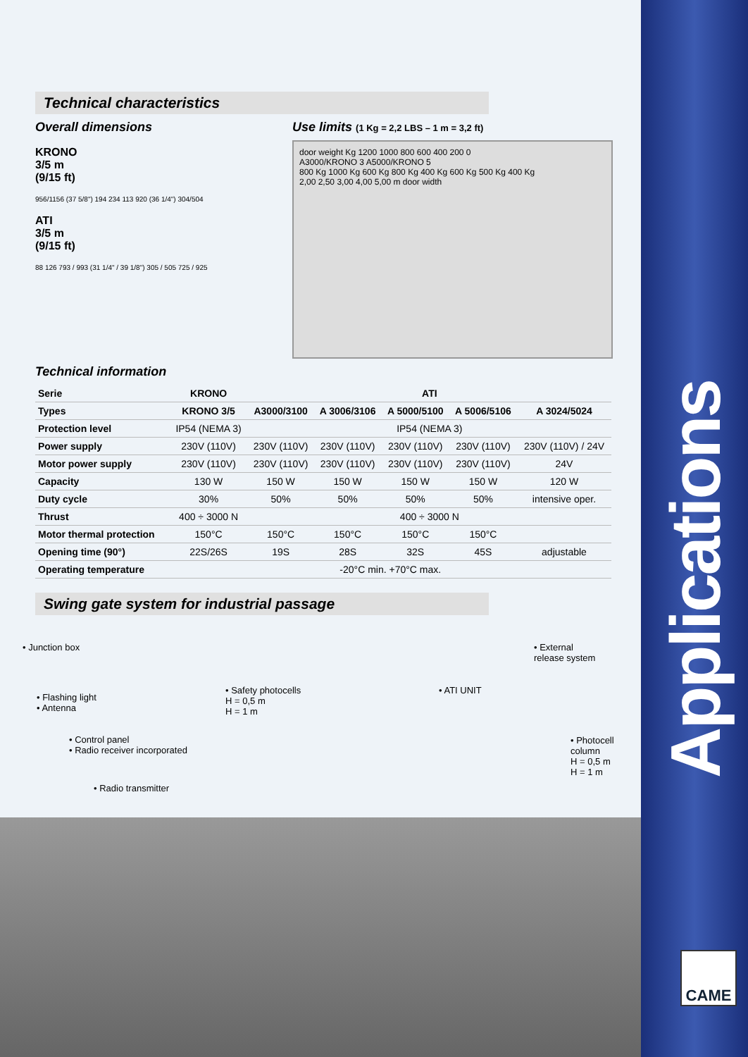Technical characteristics
Overall dimensions
KRONO
3/5 m
(9/15 ft)
956/1156 (37 5/8") 194 234 113 920 (36 1/4") 304/504
ATI
3/5 m
(9/15 ft)
88 126 793 / 993 (31 1/4" / 39 1/8") 305 / 505 725 / 925
Use limits (1 Kg = 2,2 LBS – 1 m = 3,2 ft)
door weight Kg 1200 1000 800 600 400 200 0
A3000/KRONO 3 A5000/KRONO 5
800 Kg 1000 Kg 600 Kg 800 Kg 400 Kg 600 Kg 500 Kg 400 Kg
2,00 2,50 3,00 4,00 5,00 m door width
Technical information
| Serie | KRONO | ATI | | | | |
| --- | --- | --- | --- | --- | --- | --- |
| Types | KRONO 3/5 | A3000/3100 | A 3006/3106 | A 5000/5100 | A 5006/5106 | A 3024/5024 |
| Protection level | IP54 (NEMA 3) | IP54 (NEMA 3) | | | | |
| Power supply | 230V (110V) | 230V (110V) | 230V (110V) | 230V (110V) | 230V (110V) | 230V (110V) / 24V |
| Motor power supply | 230V (110V) | 230V (110V) | 230V (110V) | 230V (110V) | 230V (110V) | 24V |
| Capacity | 130 W | 150 W | 150 W | 150 W | 150 W | 120 W |
| Duty cycle | 30% | 50% | 50% | 50% | 50% | intensive oper. |
| Thrust | 400 ÷ 3000 N | 400 ÷ 3000 N | | | | |
| Motor thermal protection | 150°C | 150°C | 150°C | 150°C | 150°C | |
| Opening time (90°) | 22S/26S | 19S | 28S | 32S | 45S | adjustable |
| Operating temperature | -20°C min. +70°C max. | | | | | |
Swing gate system for industrial passage
• Junction box
• Flashing light
• Antenna
• Control panel
• Radio receiver incorporated
• Radio transmitter
• Safety photocells
H = 0,5 m
H = 1 m
• ATI UNIT
• External
release system
• Photocell
column
H = 0,5 m
H = 1 m
Applications
CAME